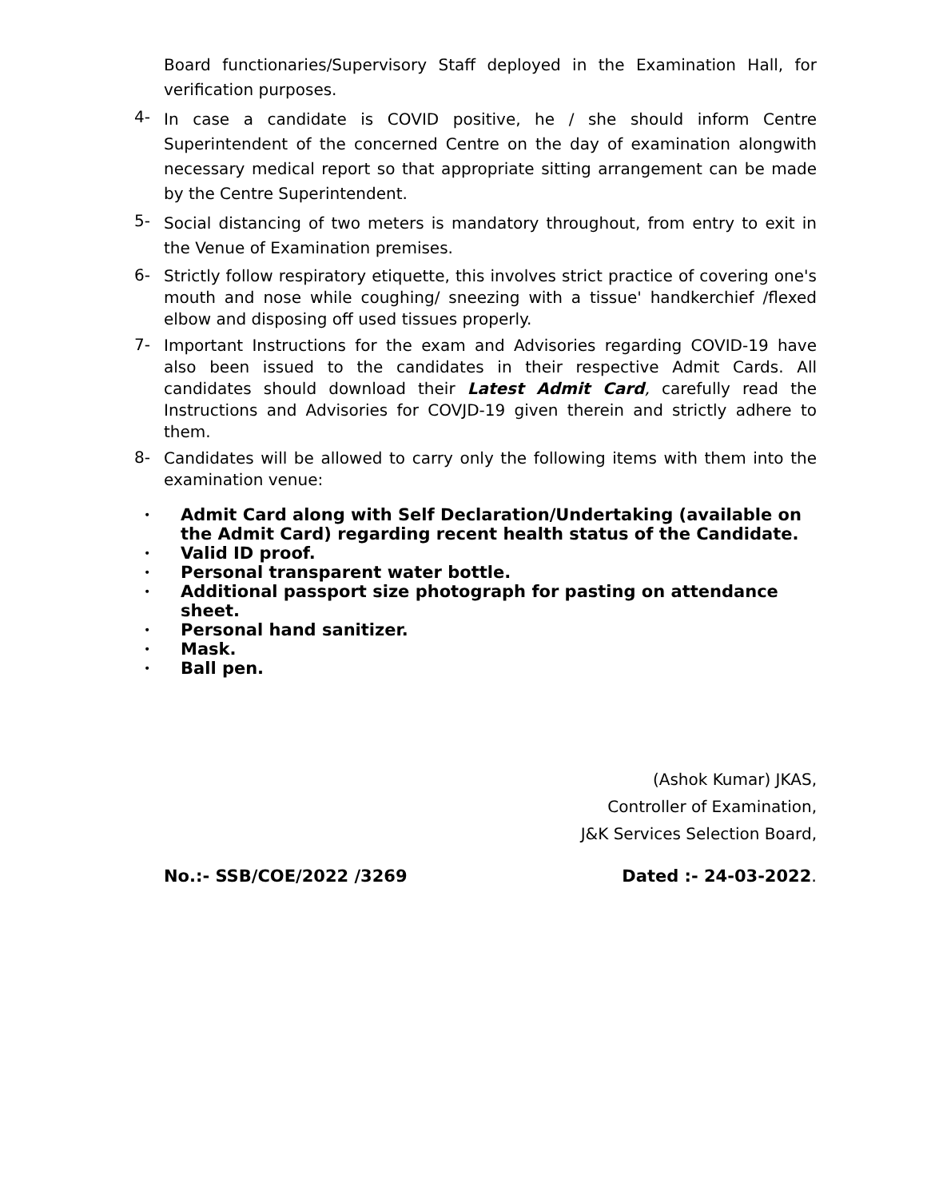Board functionaries/Supervisory Staff deployed in the Examination Hall, for verification purposes.
4-
In case a candidate is COVID positive, he / she should inform Centre Superintendent of the concerned Centre on the day of examination alongwith necessary medical report so that appropriate sitting arrangement can be made by the Centre Superintendent.
5-
Social distancing of two meters is mandatory throughout, from entry to exit in the Venue of Examination premises.
6-
Strictly follow respiratory etiquette, this involves strict practice of covering one's mouth and nose while coughing/ sneezing with a tissue' handkerchief /flexed elbow and disposing off used tissues properly.
7-
Important Instructions for the exam and Advisories regarding COVID-19 have also been issued to the candidates in their respective Admit Cards. All candidates should download their Latest Admit Card, carefully read the Instructions and Advisories for COVJD-19 given therein and strictly adhere to them.
8-
Candidates will be allowed to carry only the following items with them into the examination venue:
• Admit Card along with Self Declaration/Undertaking (available on the Admit Card) regarding recent health status of the Candidate.
• Valid ID proof.
• Personal transparent water bottle.
• Additional passport size photograph for pasting on attendance sheet.
• Personal hand sanitizer.
• Mask.
• Ball pen.
(Ashok Kumar) JKAS,
Controller of Examination,
J&K Services Selection Board,
No.:- SSB/COE/2022 /3269 Dated :- 24-03-2022.